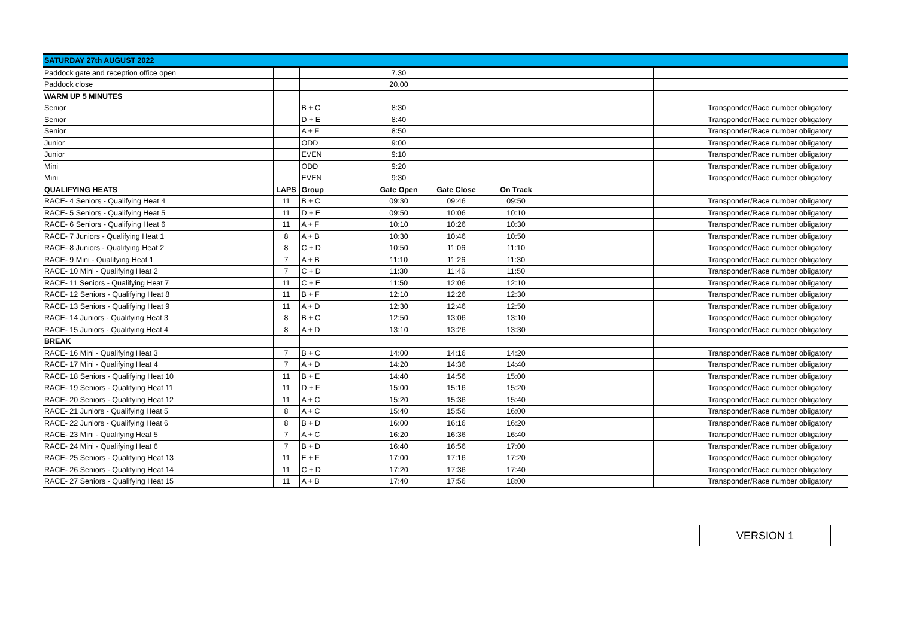| SATURDAY 27th AUGUST 2022 | | | | | | | | | |
| Paddock gate and reception office open | | | 7.30 | | | | | | |
| Paddock close | | | 20.00 | | | | | | |
| WARM UP 5 MINUTES | | | | | | | | | |
| Senior | | B + C | 8:30 | | | | | | Transponder/Race number obligatory |
| Senior | | D + E | 8:40 | | | | | | Transponder/Race number obligatory |
| Senior | | A + F | 8:50 | | | | | | Transponder/Race number obligatory |
| Junior | | ODD | 9:00 | | | | | | Transponder/Race number obligatory |
| Junior | | EVEN | 9:10 | | | | | | Transponder/Race number obligatory |
| Mini | | ODD | 9:20 | | | | | | Transponder/Race number obligatory |
| Mini | | EVEN | 9:30 | | | | | | Transponder/Race number obligatory |
| QUALIFYING HEATS | LAPS | Group | Gate Open | Gate Close | On Track | | | | |
| RACE- 4 Seniors - Qualifying Heat 4 | 11 | B + C | 09:30 | 09:46 | 09:50 | | | | Transponder/Race number obligatory |
| RACE- 5 Seniors - Qualifying Heat 5 | 11 | D + E | 09:50 | 10:06 | 10:10 | | | | Transponder/Race number obligatory |
| RACE- 6 Seniors - Qualifying Heat 6 | 11 | A + F | 10:10 | 10:26 | 10:30 | | | | Transponder/Race number obligatory |
| RACE- 7 Juniors - Qualifying Heat 1 | 8 | A + B | 10:30 | 10:46 | 10:50 | | | | Transponder/Race number obligatory |
| RACE- 8 Juniors - Qualifying Heat 2 | 8 | C + D | 10:50 | 11:06 | 11:10 | | | | Transponder/Race number obligatory |
| RACE- 9 Mini - Qualifying Heat 1 | 7 | A + B | 11:10 | 11:26 | 11:30 | | | | Transponder/Race number obligatory |
| RACE- 10 Mini - Qualifying Heat 2 | 7 | C + D | 11:30 | 11:46 | 11:50 | | | | Transponder/Race number obligatory |
| RACE- 11 Seniors - Qualifying Heat 7 | 11 | C + E | 11:50 | 12:06 | 12:10 | | | | Transponder/Race number obligatory |
| RACE- 12 Seniors - Qualifying Heat 8 | 11 | B + F | 12:10 | 12:26 | 12:30 | | | | Transponder/Race number obligatory |
| RACE- 13 Seniors - Qualifying Heat 9 | 11 | A + D | 12:30 | 12:46 | 12:50 | | | | Transponder/Race number obligatory |
| RACE- 14 Juniors - Qualifying Heat 3 | 8 | B + C | 12:50 | 13:06 | 13:10 | | | | Transponder/Race number obligatory |
| RACE- 15 Juniors - Qualifying Heat 4 | 8 | A + D | 13:10 | 13:26 | 13:30 | | | | Transponder/Race number obligatory |
| BREAK | | | | | | | | | |
| RACE- 16 Mini - Qualifying Heat 3 | 7 | B + C | 14:00 | 14:16 | 14:20 | | | | Transponder/Race number obligatory |
| RACE- 17 Mini - Qualifying Heat 4 | 7 | A + D | 14:20 | 14:36 | 14:40 | | | | Transponder/Race number obligatory |
| RACE- 18 Seniors - Qualifying Heat 10 | 11 | B + E | 14:40 | 14:56 | 15:00 | | | | Transponder/Race number obligatory |
| RACE- 19 Seniors - Qualifying Heat 11 | 11 | D + F | 15:00 | 15:16 | 15:20 | | | | Transponder/Race number obligatory |
| RACE- 20 Seniors - Qualifying Heat 12 | 11 | A + C | 15:20 | 15:36 | 15:40 | | | | Transponder/Race number obligatory |
| RACE- 21 Juniors - Qualifying Heat 5 | 8 | A + C | 15:40 | 15:56 | 16:00 | | | | Transponder/Race number obligatory |
| RACE- 22 Juniors - Qualifying Heat 6 | 8 | B + D | 16:00 | 16:16 | 16:20 | | | | Transponder/Race number obligatory |
| RACE- 23 Mini - Qualifying Heat 5 | 7 | A + C | 16:20 | 16:36 | 16:40 | | | | Transponder/Race number obligatory |
| RACE- 24 Mini - Qualifying Heat 6 | 7 | B + D | 16:40 | 16:56 | 17:00 | | | | Transponder/Race number obligatory |
| RACE- 25 Seniors - Qualifying Heat 13 | 11 | E + F | 17:00 | 17:16 | 17:20 | | | | Transponder/Race number obligatory |
| RACE- 26 Seniors - Qualifying Heat 14 | 11 | C + D | 17:20 | 17:36 | 17:40 | | | | Transponder/Race number obligatory |
| RACE- 27 Seniors - Qualifying Heat 15 | 11 | A + B | 17:40 | 17:56 | 18:00 | | | | Transponder/Race number obligatory |
VERSION 1